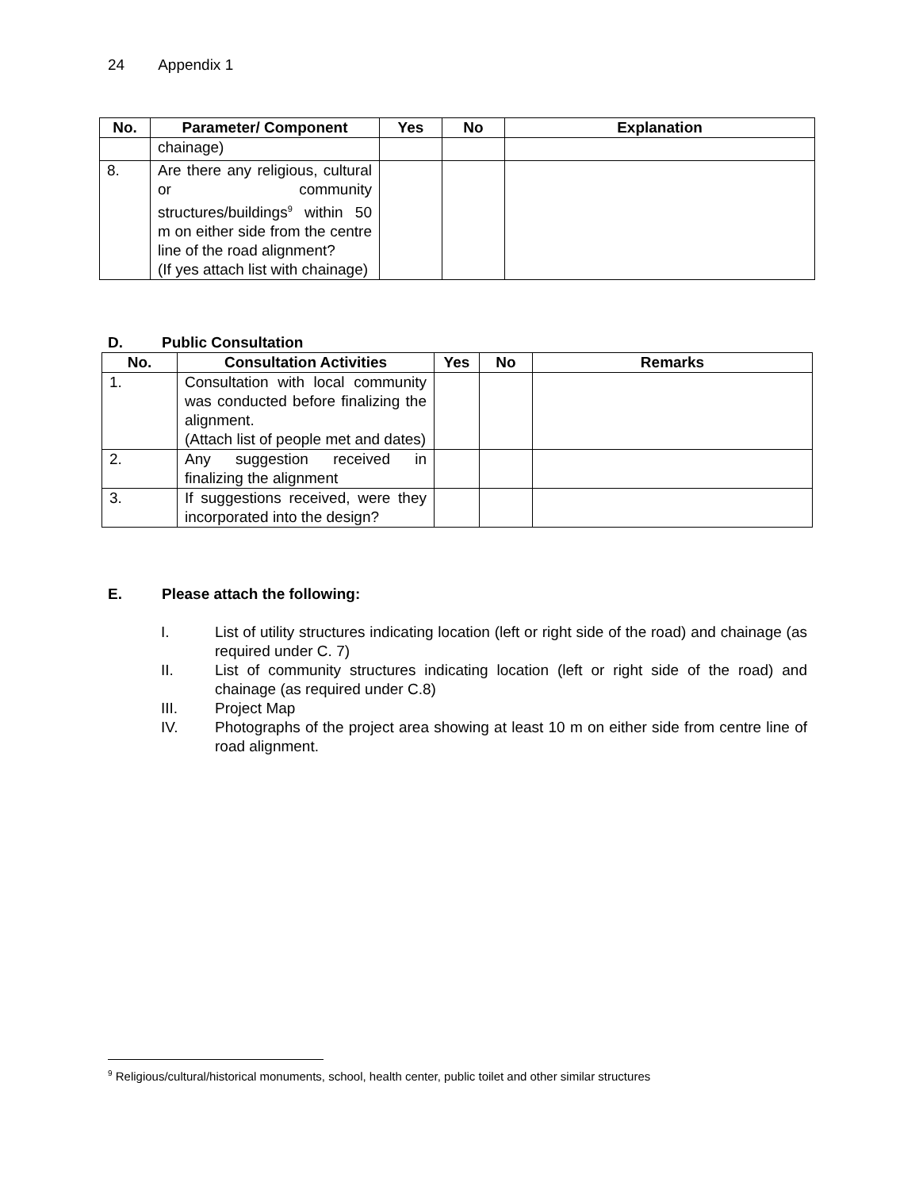24 Appendix 1
| No. | Parameter/ Component | Yes | No | Explanation |
| --- | --- | --- | --- | --- |
| | chainage) | | | |
| 8. | Are there any religious, cultural or community structures/buildings<sup>9</sup> within 50 m on either side from the centre line of the road alignment? (If yes attach list with chainage) | | | |
D. Public Consultation
| No. | Consultation Activities | Yes | No | Remarks |
| --- | --- | --- | --- | --- |
| 1. | Consultation with local community was conducted before finalizing the alignment. (Attach list of people met and dates) | | | |
| 2. | Any suggestion received in finalizing the alignment | | | |
| 3. | If suggestions received, were they incorporated into the design? | | | |
E. Please attach the following:
I. List of utility structures indicating location (left or right side of the road) and chainage (as required under C. 7)
II. List of community structures indicating location (left or right side of the road) and chainage (as required under C.8)
III. Project Map
IV. Photographs of the project area showing at least 10 m on either side from centre line of road alignment.
<sup>9</sup> Religious/cultural/historical monuments, school, health center, public toilet and other similar structures